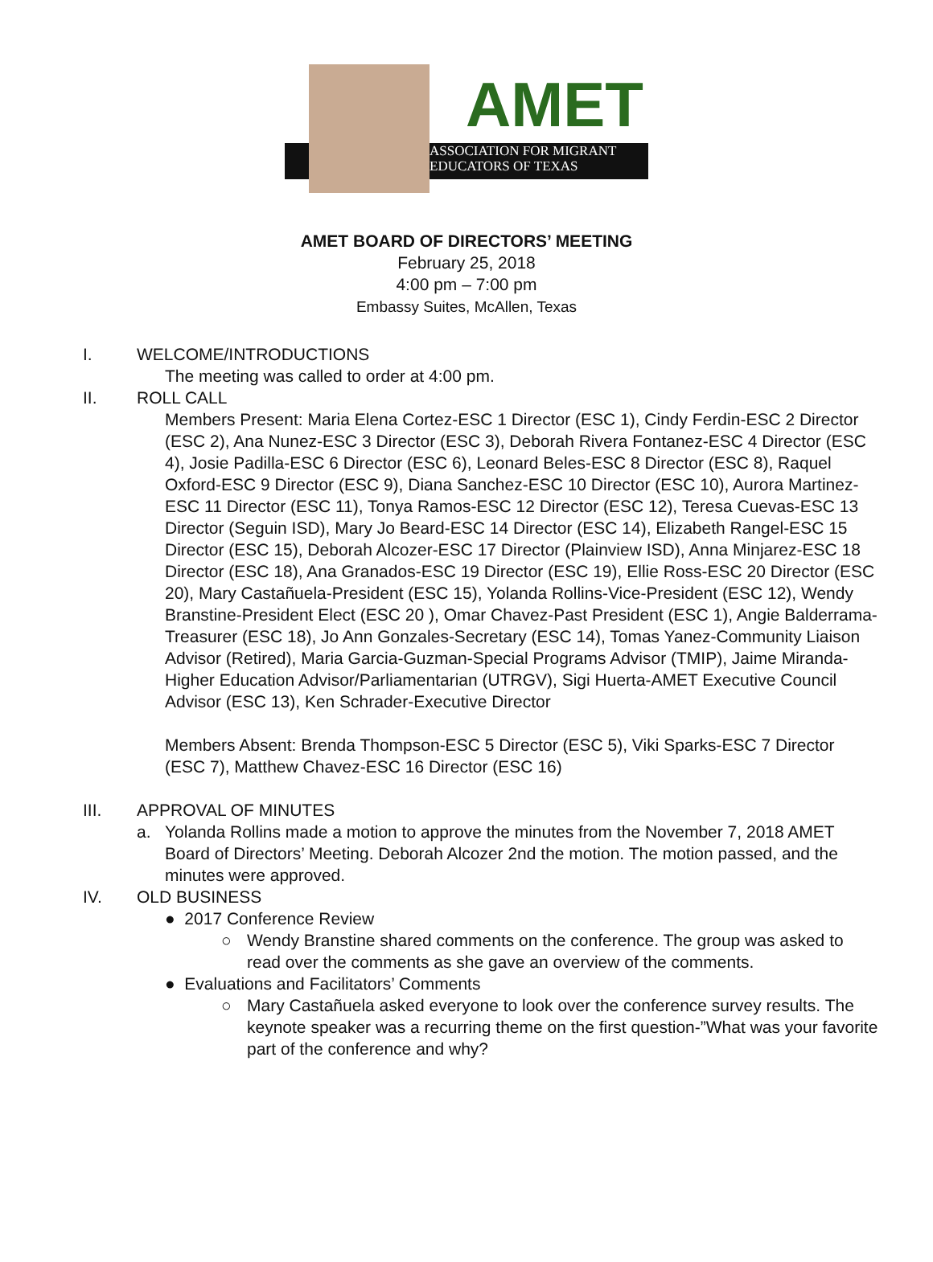AMET
ASSOCIATION FOR MIGRANT
EDUCATORS OF TEXAS
AMET BOARD OF DIRECTORS’ MEETING
February 25, 2018
4:00 pm – 7:00 pm
Embassy Suites, McAllen, Texas
I. WELCOME/INTRODUCTIONS
The meeting was called to order at 4:00 pm.
II. ROLL CALL
Members Present: Maria Elena Cortez-ESC 1 Director (ESC 1), Cindy Ferdin-ESC 2 Director (ESC 2), Ana Nunez-ESC 3 Director (ESC 3), Deborah Rivera Fontanez-ESC 4 Director (ESC 4), Josie Padilla-ESC 6 Director (ESC 6), Leonard Beles-ESC 8 Director (ESC 8), Raquel Oxford-ESC 9 Director (ESC 9), Diana Sanchez-ESC 10 Director (ESC 10), Aurora Martinez-ESC 11 Director (ESC 11), Tonya Ramos-ESC 12 Director (ESC 12), Teresa Cuevas-ESC 13 Director (Seguin ISD), Mary Jo Beard-ESC 14 Director (ESC 14), Elizabeth Rangel-ESC 15 Director (ESC 15), Deborah Alcozer-ESC 17 Director (Plainview ISD), Anna Minjarez-ESC 18 Director (ESC 18), Ana Granados-ESC 19 Director (ESC 19), Ellie Ross-ESC 20 Director (ESC 20), Mary Castañuela-President (ESC 15), Yolanda Rollins-Vice-President (ESC 12), Wendy Branstine-President Elect (ESC 20 ), Omar Chavez-Past President (ESC 1), Angie Balderrama-Treasurer (ESC 18), Jo Ann Gonzales-Secretary (ESC 14), Tomas Yanez-Community Liaison Advisor (Retired), Maria Garcia-Guzman-Special Programs Advisor (TMIP), Jaime Miranda-Higher Education Advisor/Parliamentarian (UTRGV), Sigi Huerta-AMET Executive Council Advisor (ESC 13), Ken Schrader-Executive Director
Members Absent: Brenda Thompson-ESC 5 Director (ESC 5), Viki Sparks-ESC 7 Director (ESC 7), Matthew Chavez-ESC 16 Director (ESC 16)
III. APPROVAL OF MINUTES
a. Yolanda Rollins made a motion to approve the minutes from the November 7, 2018 AMET Board of Directors’ Meeting. Deborah Alcozer 2nd the motion. The motion passed, and the minutes were approved.
IV. OLD BUSINESS
● 2017 Conference Review
○ Wendy Branstine shared comments on the conference. The group was asked to read over the comments as she gave an overview of the comments.
● Evaluations and Facilitators’ Comments
○ Mary Castañuela asked everyone to look over the conference survey results. The keynote speaker was a recurring theme on the first question-”What was your favorite part of the conference and why?